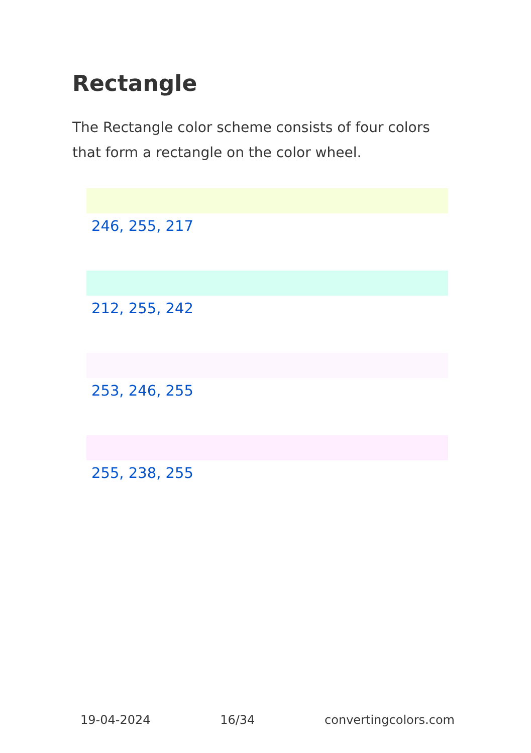Rectangle
The Rectangle color scheme consists of four colors that form a rectangle on the color wheel.
246, 255, 217
212, 255, 242
253, 246, 255
255, 238, 255
19-04-2024 16/34 convertingcolors.com